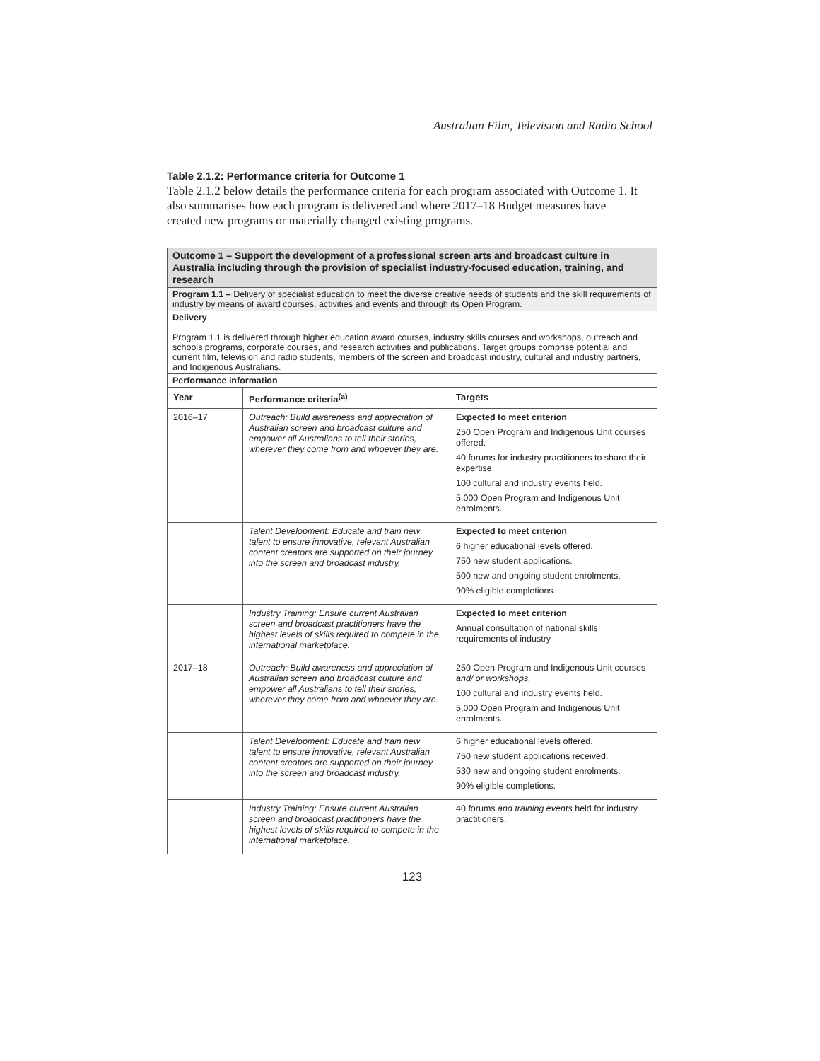Australian Film, Television and Radio School
Table 2.1.2: Performance criteria for Outcome 1
Table 2.1.2 below details the performance criteria for each program associated with Outcome 1. It also summarises how each program is delivered and where 2017–18 Budget measures have created new programs or materially changed existing programs.
Outcome 1 – Support the development of a professional screen arts and broadcast culture in Australia including through the provision of specialist industry-focused education, training, and research
Program 1.1 – Delivery of specialist education to meet the diverse creative needs of students and the skill requirements of industry by means of award courses, activities and events and through its Open Program.
Delivery
Program 1.1 is delivered through higher education award courses, industry skills courses and workshops, outreach and schools programs, corporate courses, and research activities and publications. Target groups comprise potential and current film, television and radio students, members of the screen and broadcast industry, cultural and industry partners, and Indigenous Australians.
Performance information
| Year | Performance criteria<sup>(a)</sup> | Targets |
| --- | --- | --- |
| 2016–17 | Outreach: Build awareness and appreciation of Australian screen and broadcast culture and empower all Australians to tell their stories, wherever they come from and whoever they are. | Expected to meet criterion 250 Open Program and Indigenous Unit courses offered. 40 forums for industry practitioners to share their expertise. 100 cultural and industry events held. 5,000 Open Program and Indigenous Unit enrolments. |
| | Talent Development: Educate and train new talent to ensure innovative, relevant Australian content creators are supported on their journey into the screen and broadcast industry. | Expected to meet criterion 6 higher educational levels offered. 750 new student applications. 500 new and ongoing student enrolments. 90% eligible completions. |
| | Industry Training: Ensure current Australian screen and broadcast practitioners have the highest levels of skills required to compete in the international marketplace. | Expected to meet criterion Annual consultation of national skills requirements of industry |
| 2017–18 | Outreach: Build awareness and appreciation of Australian screen and broadcast culture and empower all Australians to tell their stories, wherever they come from and whoever they are. | 250 Open Program and Indigenous Unit courses and/ or workshops. 100 cultural and industry events held. 5,000 Open Program and Indigenous Unit enrolments. |
| | Talent Development: Educate and train new talent to ensure innovative, relevant Australian content creators are supported on their journey into the screen and broadcast industry. | 6 higher educational levels offered. 750 new student applications received. 530 new and ongoing student enrolments. 90% eligible completions. |
| | Industry Training: Ensure current Australian screen and broadcast practitioners have the highest levels of skills required to compete in the international marketplace. | 40 forums and training events held for industry practitioners. |
123